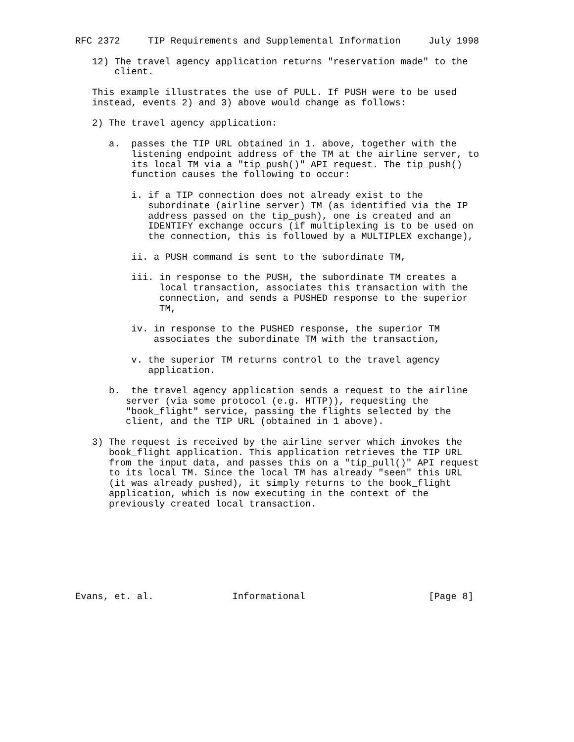RFC 2372     TIP Requirements and Supplemental Information     July 1998

   12) The travel agency application returns "reservation made" to the
       client.

   This example illustrates the use of PULL. If PUSH were to be used
   instead, events 2) and 3) above would change as follows:

   2) The travel agency application:

      a.  passes the TIP URL obtained in 1. above, together with the
          listening endpoint address of the TM at the airline server, to
          its local TM via a "tip_push()" API request. The tip_push()
          function causes the following to occur:

          i. if a TIP connection does not already exist to the
             subordinate (airline server) TM (as identified via the IP
             address passed on the tip_push), one is created and an
             IDENTIFY exchange occurs (if multiplexing is to be used on
             the connection, this is followed by a MULTIPLEX exchange),

          ii. a PUSH command is sent to the subordinate TM,

          iii. in response to the PUSH, the subordinate TM creates a
               local transaction, associates this transaction with the
               connection, and sends a PUSHED response to the superior
               TM,

          iv. in response to the PUSHED response, the superior TM
              associates the subordinate TM with the transaction,

          v. the superior TM returns control to the travel agency
             application.

      b.  the travel agency application sends a request to the airline
         server (via some protocol (e.g. HTTP)), requesting the
         "book_flight" service, passing the flights selected by the
         client, and the TIP URL (obtained in 1 above).

   3) The request is received by the airline server which invokes the
      book_flight application. This application retrieves the TIP URL
      from the input data, and passes this on a "tip_pull()" API request
      to its local TM. Since the local TM has already "seen" this URL
      (it was already pushed), it simply returns to the book_flight
      application, which is now executing in the context of the
      previously created local transaction.








Evans, et. al.              Informational                      [Page 8]